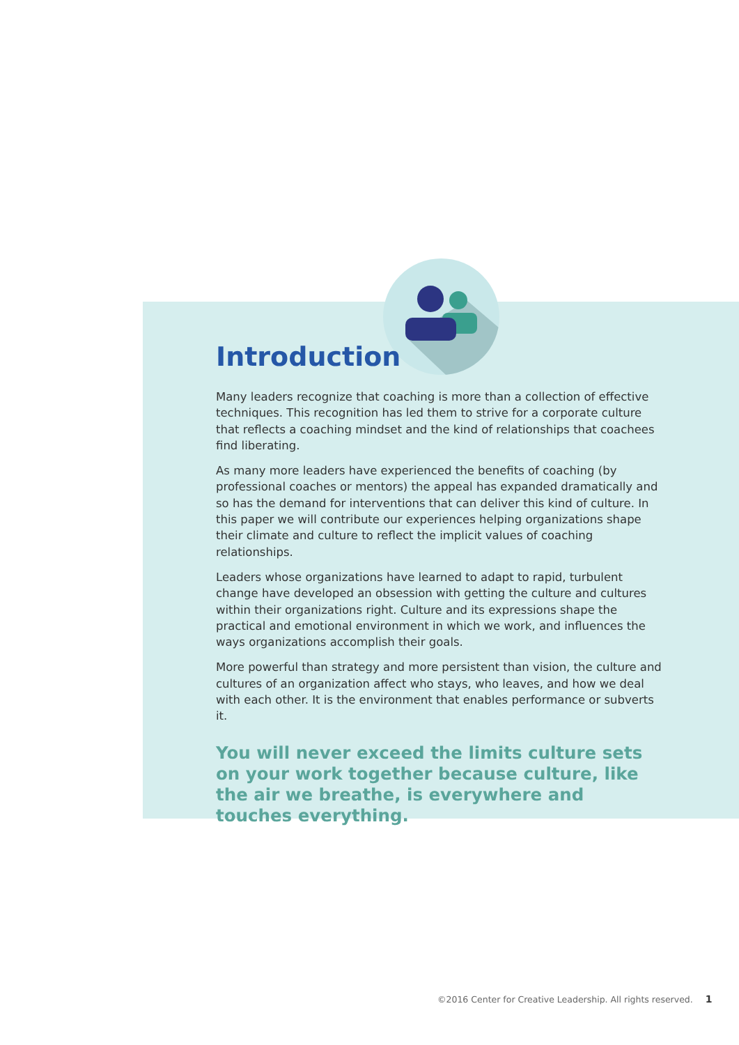Introduction
Many leaders recognize that coaching is more than a collection of effective techniques. This recognition has led them to strive for a corporate culture that reflects a coaching mindset and the kind of relationships that coachees find liberating.
As many more leaders have experienced the benefits of coaching (by professional coaches or mentors) the appeal has expanded dramatically and so has the demand for interventions that can deliver this kind of culture. In this paper we will contribute our experiences helping organizations shape their climate and culture to reflect the implicit values of coaching relationships.
Leaders whose organizations have learned to adapt to rapid, turbulent change have developed an obsession with getting the culture and cultures within their organizations right. Culture and its expressions shape the practical and emotional environment in which we work, and influences the ways organizations accomplish their goals.
More powerful than strategy and more persistent than vision, the culture and cultures of an organization affect who stays, who leaves, and how we deal with each other. It is the environment that enables performance or subverts it.
You will never exceed the limits culture sets on your work together because culture, like the air we breathe, is everywhere and touches everything.
©2016 Center for Creative Leadership. All rights reserved. 1